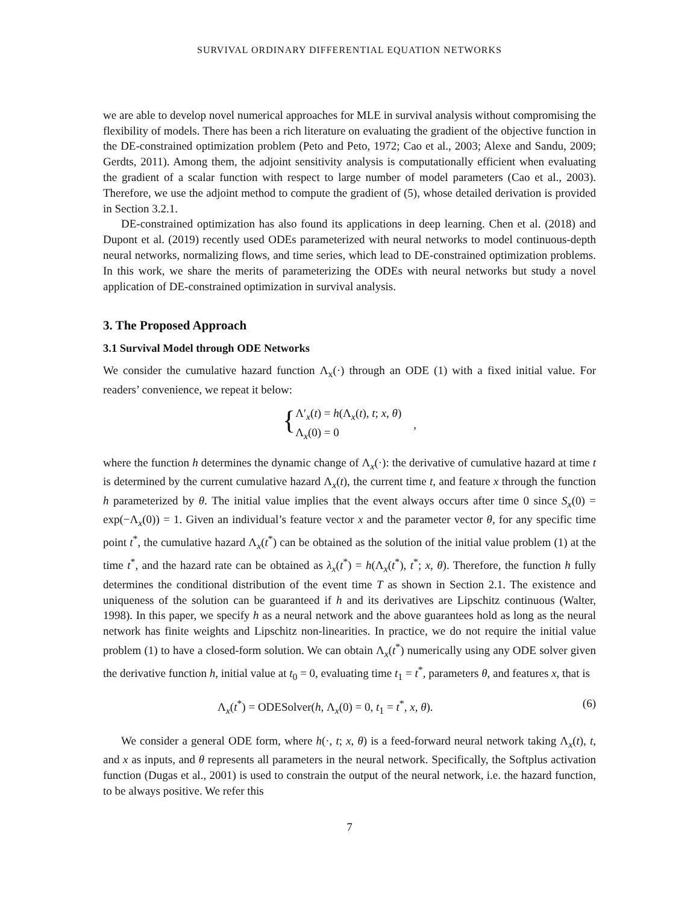SURVIVAL ORDINARY DIFFERENTIAL EQUATION NETWORKS
we are able to develop novel numerical approaches for MLE in survival analysis without compromising the flexibility of models. There has been a rich literature on evaluating the gradient of the objective function in the DE-constrained optimization problem (Peto and Peto, 1972; Cao et al., 2003; Alexe and Sandu, 2009; Gerdts, 2011). Among them, the adjoint sensitivity analysis is computationally efficient when evaluating the gradient of a scalar function with respect to large number of model parameters (Cao et al., 2003). Therefore, we use the adjoint method to compute the gradient of (5), whose detailed derivation is provided in Section 3.2.1.
DE-constrained optimization has also found its applications in deep learning. Chen et al. (2018) and Dupont et al. (2019) recently used ODEs parameterized with neural networks to model continuous-depth neural networks, normalizing flows, and time series, which lead to DE-constrained optimization problems. In this work, we share the merits of parameterizing the ODEs with neural networks but study a novel application of DE-constrained optimization in survival analysis.
3. The Proposed Approach
3.1 Survival Model through ODE Networks
We consider the cumulative hazard function Λ<sub>x</sub>(·) through an ODE (1) with a fixed initial value. For readers’ convenience, we repeat it below:
{
Λ′<sub>x</sub>(t) = h(Λ<sub>x</sub>(t), t; x, θ)
Λ<sub>x</sub>(0) = 0
,
where the function h determines the dynamic change of Λ<sub>x</sub>(·): the derivative of cumulative hazard at time t is determined by the current cumulative hazard Λ<sub>x</sub>(t), the current time t, and feature x through the function h parameterized by θ. The initial value implies that the event always occurs after time 0 since S<sub>x</sub>(0) = exp(−Λ<sub>x</sub>(0)) = 1. Given an individual’s feature vector x and the parameter vector θ, for any specific time point t<sup>*</sup>, the cumulative hazard Λ<sub>x</sub>(t<sup>*</sup>) can be obtained as the solution of the initial value problem (1) at the time t<sup>*</sup>, and the hazard rate can be obtained as λ<sub>x</sub>(t<sup>*</sup>) = h(Λ<sub>x</sub>(t<sup>*</sup>), t<sup>*</sup>; x, θ). Therefore, the function h fully determines the conditional distribution of the event time T as shown in Section 2.1. The existence and uniqueness of the solution can be guaranteed if h and its derivatives are Lipschitz continuous (Walter, 1998). In this paper, we specify h as a neural network and the above guarantees hold as long as the neural network has finite weights and Lipschitz non-linearities. In practice, we do not require the initial value problem (1) to have a closed-form solution. We can obtain Λ<sub>x</sub>(t<sup>*</sup>) numerically using any ODE solver given the derivative function h, initial value at t<sub>0</sub> = 0, evaluating time t<sub>1</sub> = t<sup>*</sup>, parameters θ, and features x, that is
Λ<sub>x</sub>(t<sup>*</sup>) = ODESolver(h, Λ<sub>x</sub>(0) = 0, t<sub>1</sub> = t<sup>*</sup>, x, θ). (6)
We consider a general ODE form, where h(·, t; x, θ) is a feed-forward neural network taking Λ<sub>x</sub>(t), t, and x as inputs, and θ represents all parameters in the neural network. Specifically, the Softplus activation function (Dugas et al., 2001) is used to constrain the output of the neural network, i.e. the hazard function, to be always positive. We refer this
7